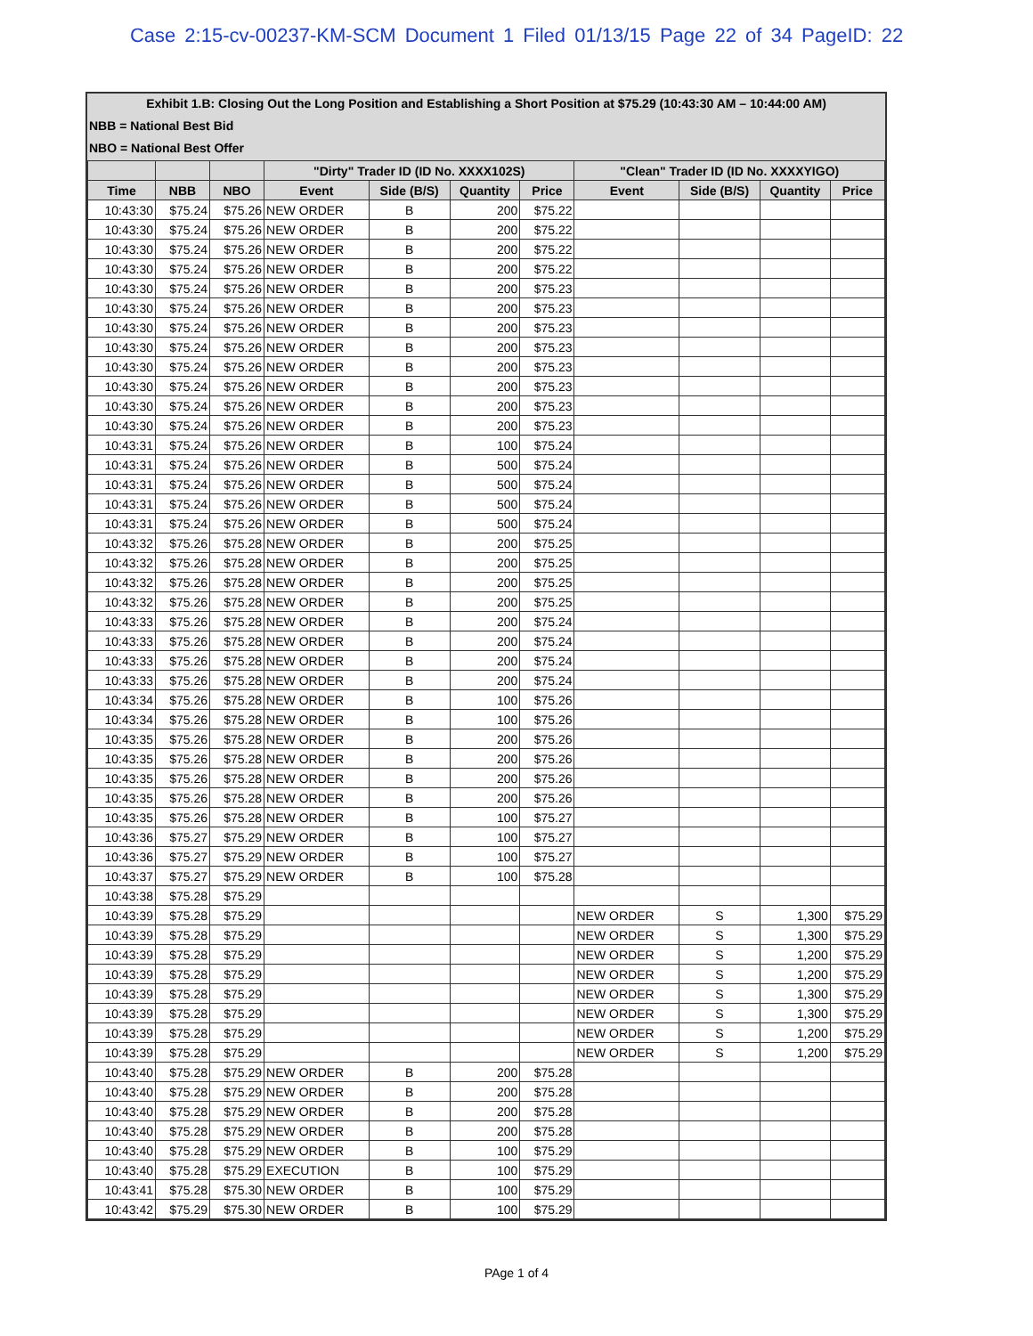Case 2:15-cv-00237-KM-SCM Document 1 Filed 01/13/15 Page 22 of 34 PageID: 22
Exhibit 1.B: Closing Out the Long Position and Establishing a Short Position at $75.29 (10:43:30 AM – 10:44:00 AM)
NBB = National Best Bid
NBO = National Best Offer
| | | | "Dirty" Trader ID (ID No. XXXX102S) | | | | "Clean" Trader ID (ID No. XXXXYIGO) | | | |
| --- | --- | --- | --- | --- | --- | --- | --- | --- | --- | --- |
| Time | NBB | NBO | Event | Side (B/S) | Quantity | Price | Event | Side (B/S) | Quantity | Price |
| 10:43:30 | $75.24 | $75.26 | NEW ORDER | B | 200 | $75.22 | | | | |
| 10:43:30 | $75.24 | $75.26 | NEW ORDER | B | 200 | $75.22 | | | | |
| 10:43:30 | $75.24 | $75.26 | NEW ORDER | B | 200 | $75.22 | | | | |
| 10:43:30 | $75.24 | $75.26 | NEW ORDER | B | 200 | $75.22 | | | | |
| 10:43:30 | $75.24 | $75.26 | NEW ORDER | B | 200 | $75.23 | | | | |
| 10:43:30 | $75.24 | $75.26 | NEW ORDER | B | 200 | $75.23 | | | | |
| 10:43:30 | $75.24 | $75.26 | NEW ORDER | B | 200 | $75.23 | | | | |
| 10:43:30 | $75.24 | $75.26 | NEW ORDER | B | 200 | $75.23 | | | | |
| 10:43:30 | $75.24 | $75.26 | NEW ORDER | B | 200 | $75.23 | | | | |
| 10:43:30 | $75.24 | $75.26 | NEW ORDER | B | 200 | $75.23 | | | | |
| 10:43:30 | $75.24 | $75.26 | NEW ORDER | B | 200 | $75.23 | | | | |
| 10:43:30 | $75.24 | $75.26 | NEW ORDER | B | 200 | $75.23 | | | | |
| 10:43:31 | $75.24 | $75.26 | NEW ORDER | B | 100 | $75.24 | | | | |
| 10:43:31 | $75.24 | $75.26 | NEW ORDER | B | 500 | $75.24 | | | | |
| 10:43:31 | $75.24 | $75.26 | NEW ORDER | B | 500 | $75.24 | | | | |
| 10:43:31 | $75.24 | $75.26 | NEW ORDER | B | 500 | $75.24 | | | | |
| 10:43:31 | $75.24 | $75.26 | NEW ORDER | B | 500 | $75.24 | | | | |
| 10:43:32 | $75.26 | $75.28 | NEW ORDER | B | 200 | $75.25 | | | | |
| 10:43:32 | $75.26 | $75.28 | NEW ORDER | B | 200 | $75.25 | | | | |
| 10:43:32 | $75.26 | $75.28 | NEW ORDER | B | 200 | $75.25 | | | | |
| 10:43:32 | $75.26 | $75.28 | NEW ORDER | B | 200 | $75.25 | | | | |
| 10:43:33 | $75.26 | $75.28 | NEW ORDER | B | 200 | $75.24 | | | | |
| 10:43:33 | $75.26 | $75.28 | NEW ORDER | B | 200 | $75.24 | | | | |
| 10:43:33 | $75.26 | $75.28 | NEW ORDER | B | 200 | $75.24 | | | | |
| 10:43:33 | $75.26 | $75.28 | NEW ORDER | B | 200 | $75.24 | | | | |
| 10:43:34 | $75.26 | $75.28 | NEW ORDER | B | 100 | $75.26 | | | | |
| 10:43:34 | $75.26 | $75.28 | NEW ORDER | B | 100 | $75.26 | | | | |
| 10:43:35 | $75.26 | $75.28 | NEW ORDER | B | 200 | $75.26 | | | | |
| 10:43:35 | $75.26 | $75.28 | NEW ORDER | B | 200 | $75.26 | | | | |
| 10:43:35 | $75.26 | $75.28 | NEW ORDER | B | 200 | $75.26 | | | | |
| 10:43:35 | $75.26 | $75.28 | NEW ORDER | B | 200 | $75.26 | | | | |
| 10:43:35 | $75.26 | $75.28 | NEW ORDER | B | 100 | $75.27 | | | | |
| 10:43:36 | $75.27 | $75.29 | NEW ORDER | B | 100 | $75.27 | | | | |
| 10:43:36 | $75.27 | $75.29 | NEW ORDER | B | 100 | $75.27 | | | | |
| 10:43:37 | $75.27 | $75.29 | NEW ORDER | B | 100 | $75.28 | | | | |
| 10:43:38 | $75.28 | $75.29 | | | | | | | | |
| 10:43:39 | $75.28 | $75.29 | | | | | NEW ORDER | S | 1,300 | $75.29 |
| 10:43:39 | $75.28 | $75.29 | | | | | NEW ORDER | S | 1,300 | $75.29 |
| 10:43:39 | $75.28 | $75.29 | | | | | NEW ORDER | S | 1,200 | $75.29 |
| 10:43:39 | $75.28 | $75.29 | | | | | NEW ORDER | S | 1,200 | $75.29 |
| 10:43:39 | $75.28 | $75.29 | | | | | NEW ORDER | S | 1,300 | $75.29 |
| 10:43:39 | $75.28 | $75.29 | | | | | NEW ORDER | S | 1,300 | $75.29 |
| 10:43:39 | $75.28 | $75.29 | | | | | NEW ORDER | S | 1,200 | $75.29 |
| 10:43:39 | $75.28 | $75.29 | | | | | NEW ORDER | S | 1,200 | $75.29 |
| 10:43:40 | $75.28 | $75.29 | NEW ORDER | B | 200 | $75.28 | | | | |
| 10:43:40 | $75.28 | $75.29 | NEW ORDER | B | 200 | $75.28 | | | | |
| 10:43:40 | $75.28 | $75.29 | NEW ORDER | B | 200 | $75.28 | | | | |
| 10:43:40 | $75.28 | $75.29 | NEW ORDER | B | 200 | $75.28 | | | | |
| 10:43:40 | $75.28 | $75.29 | NEW ORDER | B | 100 | $75.29 | | | | |
| 10:43:40 | $75.28 | $75.29 | EXECUTION | B | 100 | $75.29 | | | | |
| 10:43:41 | $75.28 | $75.30 | NEW ORDER | B | 100 | $75.29 | | | | |
| 10:43:42 | $75.29 | $75.30 | NEW ORDER | B | 100 | $75.29 | | | | |
PAge 1 of 4